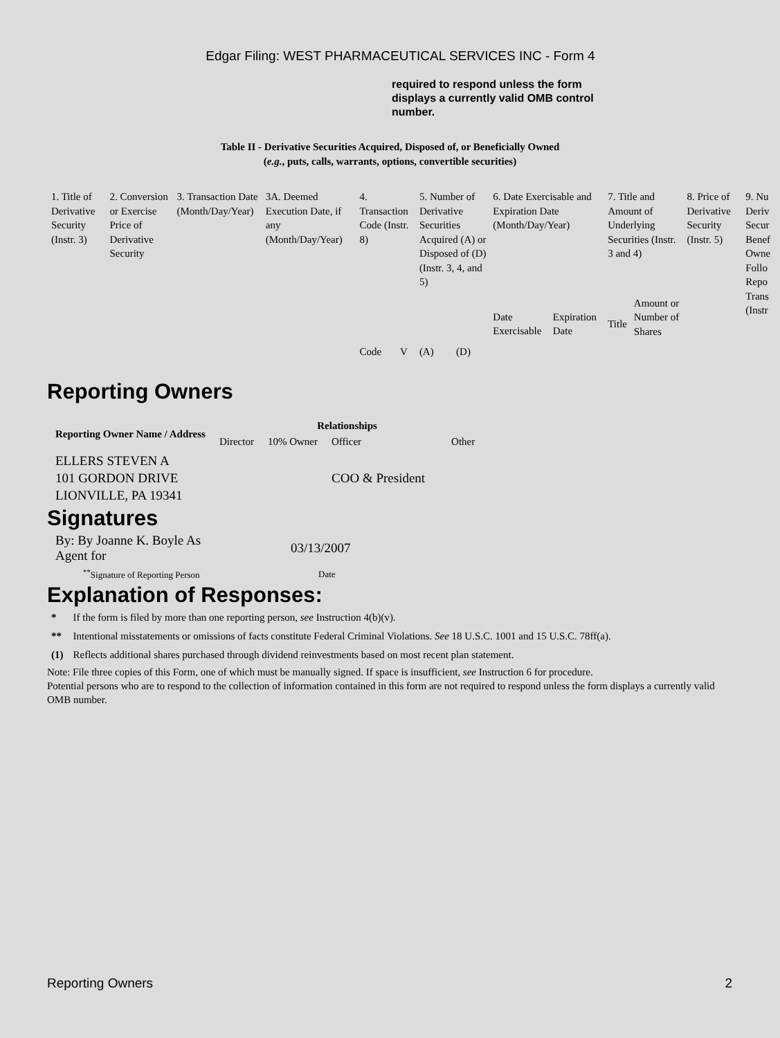Edgar Filing: WEST PHARMACEUTICAL SERVICES INC - Form 4
required to respond unless the form displays a currently valid OMB control number.
Table II - Derivative Securities Acquired, Disposed of, or Beneficially Owned
(e.g., puts, calls, warrants, options, convertible securities)
| 1. Title of Derivative Security (Instr. 3) | 2. Conversion or Exercise Price of Derivative Security | 3. Transaction Date (Month/Day/Year) | 3A. Deemed Execution Date, if any (Month/Day/Year) | 4. Transaction Code (Instr. 8) | | 5. Number of Derivative Securities Acquired (A) or Disposed of (D) (Instr. 3, 4, and 5) | | 6. Date Exercisable and Expiration Date (Month/Day/Year) | | 7. Title and Amount of Underlying Securities (Instr. 3 and 4) | | 8. Price of Derivative Security (Instr. 5) | 9. Nu Deriv Secur Benef Owne Follo Repo Trans (Instr |
| | | | | Code | V | (A) | (D) | Date Exercisable | Expiration Date | Title | Amount or Number of Shares | | |
Reporting Owners
| Reporting Owner Name / Address | Relationships | | | |
| --- | --- | --- | --- | --- |
| | Director | 10% Owner | Officer | Other |
| ELLERS STEVEN A 101 GORDON DRIVE LIONVILLE, PA 19341 | | | COO & President | |
Signatures
| By: By Joanne K. Boyle As Agent for | 03/13/2007 |
| <sup>**</sup> Signature of Reporting Person | Date |
Explanation of Responses:
| * | If the form is filed by more than one reporting person, see Instruction 4(b)(v). |
| ** | Intentional misstatements or omissions of facts constitute Federal Criminal Violations. See 18 U.S.C. 1001 and 15 U.S.C. 78ff(a). |
| (1) | Reflects additional shares purchased through dividend reinvestments based on most recent plan statement. |
Note: File three copies of this Form, one of which must be manually signed. If space is insufficient, see Instruction 6 for procedure.
Potential persons who are to respond to the collection of information contained in this form are not required to respond unless the form displays a currently valid OMB number.
Reporting Owners 2